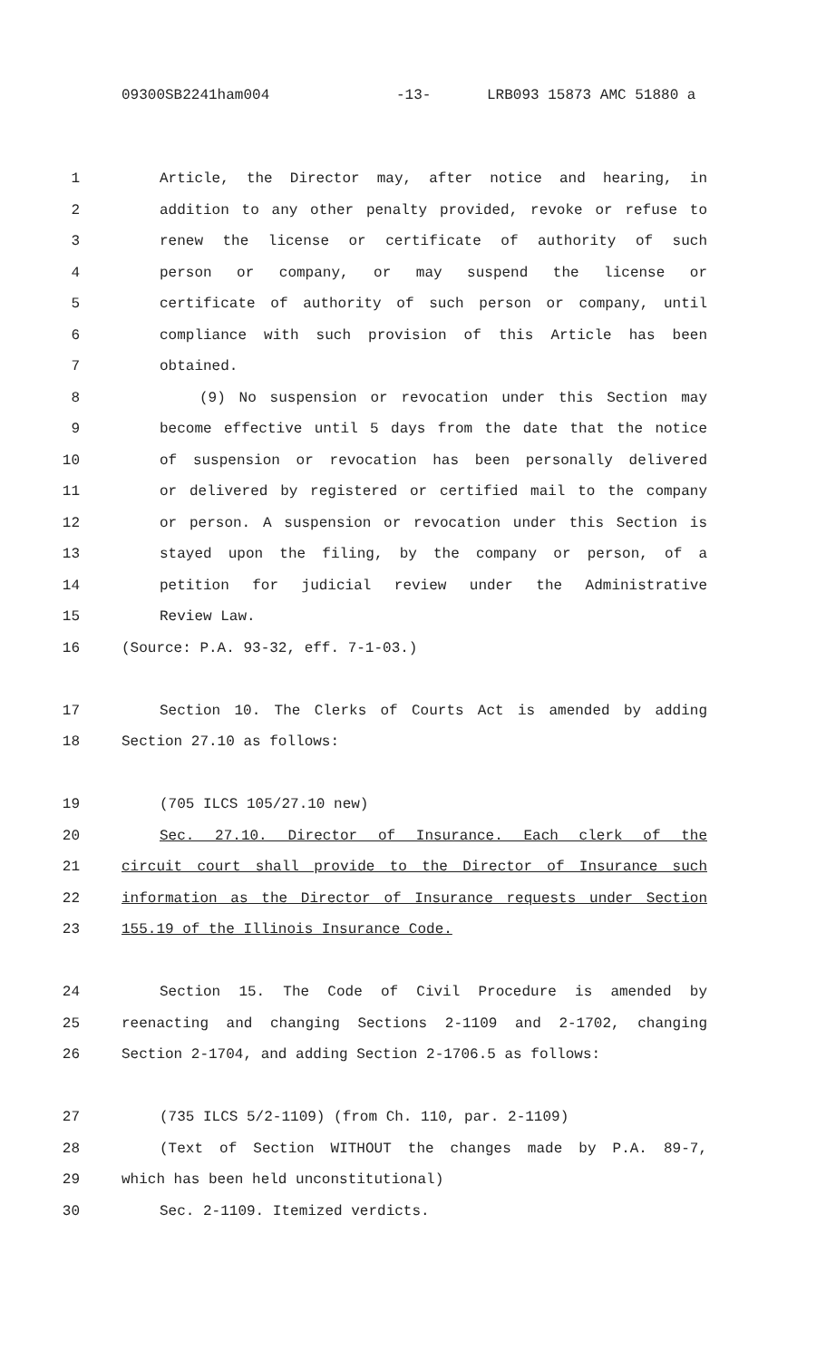09300SB2241ham004 -13- LRB093 15873 AMC 51880 a
1 Article, the Director may, after notice and hearing, in
2 addition to any other penalty provided, revoke or refuse to
3 renew the license or certificate of authority of such
4 person or company, or may suspend the license or
5 certificate of authority of such person or company, until
6 compliance with such provision of this Article has been
7 obtained.
8 (9) No suspension or revocation under this Section may
9 become effective until 5 days from the date that the notice
10 of suspension or revocation has been personally delivered
11 or delivered by registered or certified mail to the company
12 or person. A suspension or revocation under this Section is
13 stayed upon the filing, by the company or person, of a
14 petition for judicial review under the Administrative
15 Review Law.
16 (Source: P.A. 93-32, eff. 7-1-03.)
17 Section 10. The Clerks of Courts Act is amended by adding
18 Section 27.10 as follows:
19 (705 ILCS 105/27.10 new)
20 Sec. 27.10. Director of Insurance. Each clerk of the
21 circuit court shall provide to the Director of Insurance such
22 information as the Director of Insurance requests under Section
23 155.19 of the Illinois Insurance Code.
24 Section 15. The Code of Civil Procedure is amended by
25 reenacting and changing Sections 2-1109 and 2-1702, changing
26 Section 2-1704, and adding Section 2-1706.5 as follows:
27 (735 ILCS 5/2-1109) (from Ch. 110, par. 2-1109)
28 (Text of Section WITHOUT the changes made by P.A. 89-7,
29 which has been held unconstitutional)
30 Sec. 2-1109. Itemized verdicts.